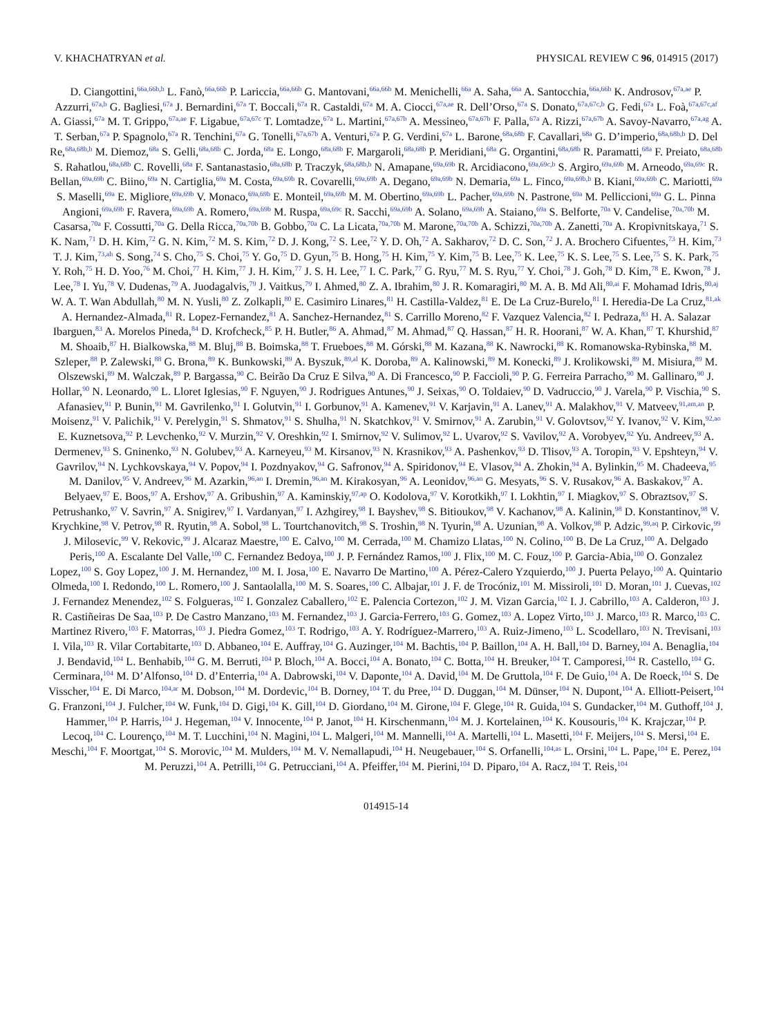V. KHACHATRYAN et al. PHYSICAL REVIEW C 96, 014915 (2017)
D. Ciangottini,<sup>66a,66b,b</sup> L. Fanò,<sup>66a,66b</sup> P. Lariccia,<sup>66a,66b</sup> G. Mantovani,<sup>66a,66b</sup> M. Menichelli,<sup>66a</sup> A. Saha,<sup>66a</sup> A. Santocchia,<sup>66a,66b</sup> K. Androsov,<sup>67a,ae</sup> P. Azzurri,<sup>67a,b</sup> G. Bagliesi,<sup>67a</sup> J. Bernardini,<sup>67a</sup> T. Boccali,<sup>67a</sup> R. Castaldi,<sup>67a</sup> M. A. Ciocci,<sup>67a,ae</sup> R. Dell’Orso,<sup>67a</sup> S. Donato,<sup>67a,67c,b</sup> G. Fedi,<sup>67a</sup> L. Foà,<sup>67a,67c,af</sup> A. Giassi,<sup>67a</sup> M. T. Grippo,<sup>67a,ae</sup> F. Ligabue,<sup>67a,67c</sup> T. Lomtadze,<sup>67a</sup> L. Martini,<sup>67a,67b</sup> A. Messineo,<sup>67a,67b</sup> F. Palla,<sup>67a</sup> A. Rizzi,<sup>67a,67b</sup> A. Savoy-Navarro,<sup>67a,ag</sup> A. T. Serban,<sup>67a</sup> P. Spagnolo,<sup>67a</sup> R. Tenchini,<sup>67a</sup> G. Tonelli,<sup>67a,67b</sup> A. Venturi,<sup>67a</sup> P. G. Verdini,<sup>67a</sup> L. Barone,<sup>68a,68b</sup> F. Cavallari,<sup>68a</sup> G. D’imperio,<sup>68a,68b,b</sup> D. Del Re,<sup>68a,68b,b</sup> M. Diemoz,<sup>68a</sup> S. Gelli,<sup>68a,68b</sup> C. Jorda,<sup>68a</sup> E. Longo,<sup>68a,68b</sup> F. Margaroli,<sup>68a,68b</sup> P. Meridiani,<sup>68a</sup> G. Organtini,<sup>68a,68b</sup> R. Paramatti,<sup>68a</sup> F. Preiato,<sup>68a,68b</sup> S. Rahatlou,<sup>68a,68b</sup> C. Rovelli,<sup>68a</sup> F. Santanastasio,<sup>68a,68b</sup> P. Traczyk,<sup>68a,68b,b</sup> N. Amapane,<sup>69a,69b</sup> R. Arcidiacono,<sup>69a,69c,b</sup> S. Argiro,<sup>69a,69b</sup> M. Arneodo,<sup>69a,69c</sup> R. Bellan,<sup>69a,69b</sup> C. Biino,<sup>69a</sup> N. Cartiglia,<sup>69a</sup> M. Costa,<sup>69a,69b</sup> R. Covarelli,<sup>69a,69b</sup> A. Degano,<sup>69a,69b</sup> N. Demaria,<sup>69a</sup> L. Finco,<sup>69a,69b,b</sup> B. Kiani,<sup>69a,69b</sup> C. Mariotti,<sup>69a</sup> S. Maselli,<sup>69a</sup> E. Migliore,<sup>69a,69b</sup> V. Monaco,<sup>69a,69b</sup> E. Monteil,<sup>69a,69b</sup> M. M. Obertino,<sup>69a,69b</sup> L. Pacher,<sup>69a,69b</sup> N. Pastrone,<sup>69a</sup> M. Pelliccioni,<sup>69a</sup> G. L. Pinna Angioni,<sup>69a,69b</sup> F. Ravera,<sup>69a,69b</sup> A. Romero,<sup>69a,69b</sup> M. Ruspa,<sup>69a,69c</sup> R. Sacchi,<sup>69a,69b</sup> A. Solano,<sup>69a,69b</sup> A. Staiano,<sup>69a</sup> S. Belforte,<sup>70a</sup> V. Candelise,<sup>70a,70b</sup> M. Casarsa,<sup>70a</sup> F. Cossutti,<sup>70a</sup> G. Della Ricca,<sup>70a,70b</sup> B. Gobbo,<sup>70a</sup> C. La Licata,<sup>70a,70b</sup> M. Marone,<sup>70a,70b</sup> A. Schizzi,<sup>70a,70b</sup> A. Zanetti,<sup>70a</sup> A. Kropivnitskaya,<sup>71</sup> S. K. Nam,<sup>71</sup> D. H. Kim,<sup>72</sup> G. N. Kim,<sup>72</sup> M. S. Kim,<sup>72</sup> D. J. Kong,<sup>72</sup> S. Lee,<sup>72</sup> Y. D. Oh,<sup>72</sup> A. Sakharov,<sup>72</sup> D. C. Son,<sup>72</sup> J. A. Brochero Cifuentes,<sup>73</sup> H. Kim,<sup>73</sup> T. J. Kim,<sup>73,ah</sup> S. Song,<sup>74</sup> S. Cho,<sup>75</sup> S. Choi,<sup>75</sup> Y. Go,<sup>75</sup> D. Gyun,<sup>75</sup> B. Hong,<sup>75</sup> H. Kim,<sup>75</sup> Y. Kim,<sup>75</sup> B. Lee,<sup>75</sup> K. Lee,<sup>75</sup> K. S. Lee,<sup>75</sup> S. Lee,<sup>75</sup> S. K. Park,<sup>75</sup> Y. Roh,<sup>75</sup> H. D. Yoo,<sup>76</sup> M. Choi,<sup>77</sup> H. Kim,<sup>77</sup> J. H. Kim,<sup>77</sup> J. S. H. Lee,<sup>77</sup> I. C. Park,<sup>77</sup> G. Ryu,<sup>77</sup> M. S. Ryu,<sup>77</sup> Y. Choi,<sup>78</sup> J. Goh,<sup>78</sup> D. Kim,<sup>78</sup> E. Kwon,<sup>78</sup> J. Lee,<sup>78</sup> I. Yu,<sup>78</sup> V. Dudenas,<sup>79</sup> A. Juodagalvis,<sup>79</sup> J. Vaitkus,<sup>79</sup> I. Ahmed,<sup>80</sup> Z. A. Ibrahim,<sup>80</sup> J. R. Komaragiri,<sup>80</sup> M. A. B. Md Ali,<sup>80,ai</sup> F. Mohamad Idris,<sup>80,aj</sup> W. A. T. Wan Abdullah,<sup>80</sup> M. N. Yusli,<sup>80</sup> Z. Zolkapli,<sup>80</sup> E. Casimiro Linares,<sup>81</sup> H. Castilla-Valdez,<sup>81</sup> E. De La Cruz-Burelo,<sup>81</sup> I. Heredia-De La Cruz,<sup>81,ak</sup> A. Hernandez-Almada,<sup>81</sup> R. Lopez-Fernandez,<sup>81</sup> A. Sanchez-Hernandez,<sup>81</sup> S. Carrillo Moreno,<sup>82</sup> F. Vazquez Valencia,<sup>82</sup> I. Pedraza,<sup>83</sup> H. A. Salazar Ibarguen,<sup>83</sup> A. Morelos Pineda,<sup>84</sup> D. Krofcheck,<sup>85</sup> P. H. Butler,<sup>86</sup> A. Ahmad,<sup>87</sup> M. Ahmad,<sup>87</sup> Q. Hassan,<sup>87</sup> H. R. Hoorani,<sup>87</sup> W. A. Khan,<sup>87</sup> T. Khurshid,<sup>87</sup> M. Shoaib,<sup>87</sup> H. Bialkowska,<sup>88</sup> M. Bluj,<sup>88</sup> B. Boimska,<sup>88</sup> T. Frueboes,<sup>88</sup> M. Górski,<sup>88</sup> M. Kazana,<sup>88</sup> K. Nawrocki,<sup>88</sup> K. Romanowska-Rybinska,<sup>88</sup> M. Szleper,<sup>88</sup> P. Zalewski,<sup>88</sup> G. Brona,<sup>89</sup> K. Bunkowski,<sup>89</sup> A. Byszuk,<sup>89,al</sup> K. Doroba,<sup>89</sup> A. Kalinowski,<sup>89</sup> M. Konecki,<sup>89</sup> J. Krolikowski,<sup>89</sup> M. Misiura,<sup>89</sup> M. Olszewski,<sup>89</sup> M. Walczak,<sup>89</sup> P. Bargassa,<sup>90</sup> C. Beirão Da Cruz E Silva,<sup>90</sup> A. Di Francesco,<sup>90</sup> P. Faccioli,<sup>90</sup> P. G. Ferreira Parracho,<sup>90</sup> M. Gallinaro,<sup>90</sup> J. Hollar,<sup>90</sup> N. Leonardo,<sup>90</sup> L. Lloret Iglesias,<sup>90</sup> F. Nguyen,<sup>90</sup> J. Rodrigues Antunes,<sup>90</sup> J. Seixas,<sup>90</sup> O. Toldaiev,<sup>90</sup> D. Vadruccio,<sup>90</sup> J. Varela,<sup>90</sup> P. Vischia,<sup>90</sup> S. Afanasiev,<sup>91</sup> P. Bunin,<sup>91</sup> M. Gavrilenko,<sup>91</sup> I. Golutvin,<sup>91</sup> I. Gorbunov,<sup>91</sup> A. Kamenev,<sup>91</sup> V. Karjavin,<sup>91</sup> A. Lanev,<sup>91</sup> A. Malakhov,<sup>91</sup> V. Matveev,<sup>91,am,an</sup> P. Moisenz,<sup>91</sup> V. Palichik,<sup>91</sup> V. Perelygin,<sup>91</sup> S. Shmatov,<sup>91</sup> S. Shulha,<sup>91</sup> N. Skatchkov,<sup>91</sup> V. Smirnov,<sup>91</sup> A. Zarubin,<sup>91</sup> V. Golovtsov,<sup>92</sup> Y. Ivanov,<sup>92</sup> V. Kim,<sup>92,ao</sup> E. Kuznetsova,<sup>92</sup> P. Levchenko,<sup>92</sup> V. Murzin,<sup>92</sup> V. Oreshkin,<sup>92</sup> I. Smirnov,<sup>92</sup> V. Sulimov,<sup>92</sup> L. Uvarov,<sup>92</sup> S. Vavilov,<sup>92</sup> A. Vorobyev,<sup>92</sup> Yu. Andreev,<sup>93</sup> A. Dermenev,<sup>93</sup> S. Gninenko,<sup>93</sup> N. Golubev,<sup>93</sup> A. Karneyeu,<sup>93</sup> M. Kirsanov,<sup>93</sup> N. Krasnikov,<sup>93</sup> A. Pashenkov,<sup>93</sup> D. Tlisov,<sup>93</sup> A. Toropin,<sup>93</sup> V. Epshteyn,<sup>94</sup> V. Gavrilov,<sup>94</sup> N. Lychkovskaya,<sup>94</sup> V. Popov,<sup>94</sup> I. Pozdnyakov,<sup>94</sup> G. Safronov,<sup>94</sup> A. Spiridonov,<sup>94</sup> E. Vlasov,<sup>94</sup> A. Zhokin,<sup>94</sup> A. Bylinkin,<sup>95</sup> M. Chadeeva,<sup>95</sup> M. Danilov,<sup>95</sup> V. Andreev,<sup>96</sup> M. Azarkin,<sup>96,an</sup> I. Dremin,<sup>96,an</sup> M. Kirakosyan,<sup>96</sup> A. Leonidov,<sup>96,an</sup> G. Mesyats,<sup>96</sup> S. V. Rusakov,<sup>96</sup> A. Baskakov,<sup>97</sup> A. Belyaev,<sup>97</sup> E. Boos,<sup>97</sup> A. Ershov,<sup>97</sup> A. Gribushin,<sup>97</sup> A. Kaminskiy,<sup>97,ap</sup> O. Kodolova,<sup>97</sup> V. Korotkikh,<sup>97</sup> I. Lokhtin,<sup>97</sup> I. Miagkov,<sup>97</sup> S. Obraztsov,<sup>97</sup> S. Petrushanko,<sup>97</sup> V. Savrin,<sup>97</sup> A. Snigirev,<sup>97</sup> I. Vardanyan,<sup>97</sup> I. Azhgirey,<sup>98</sup> I. Bayshev,<sup>98</sup> S. Bitioukov,<sup>98</sup> V. Kachanov,<sup>98</sup> A. Kalinin,<sup>98</sup> D. Konstantinov,<sup>98</sup> V. Krychkine,<sup>98</sup> V. Petrov,<sup>98</sup> R. Ryutin,<sup>98</sup> A. Sobol,<sup>98</sup> L. Tourtchanovitch,<sup>98</sup> S. Troshin,<sup>98</sup> N. Tyurin,<sup>98</sup> A. Uzunian,<sup>98</sup> A. Volkov,<sup>98</sup> P. Adzic,<sup>99,aq</sup> P. Cirkovic,<sup>99</sup> J. Milosevic,<sup>99</sup> V. Rekovic,<sup>99</sup> J. Alcaraz Maestre,<sup>100</sup> E. Calvo,<sup>100</sup> M. Cerrada,<sup>100</sup> M. Chamizo Llatas,<sup>100</sup> N. Colino,<sup>100</sup> B. De La Cruz,<sup>100</sup> A. Delgado Peris,<sup>100</sup> A. Escalante Del Valle,<sup>100</sup> C. Fernandez Bedoya,<sup>100</sup> J. P. Fernández Ramos,<sup>100</sup> J. Flix,<sup>100</sup> M. C. Fouz,<sup>100</sup> P. Garcia-Abia,<sup>100</sup> O. Gonzalez Lopez,<sup>100</sup> S. Goy Lopez,<sup>100</sup> J. M. Hernandez,<sup>100</sup> M. I. Josa,<sup>100</sup> E. Navarro De Martino,<sup>100</sup> A. Pérez-Calero Yzquierdo,<sup>100</sup> J. Puerta Pelayo,<sup>100</sup> A. Quintario Olmeda,<sup>100</sup> I. Redondo,<sup>100</sup> L. Romero,<sup>100</sup> J. Santaolalla,<sup>100</sup> M. S. Soares,<sup>100</sup> C. Albajar,<sup>101</sup> J. F. de Trocóniz,<sup>101</sup> M. Missiroli,<sup>101</sup> D. Moran,<sup>101</sup> J. Cuevas,<sup>102</sup> J. Fernandez Menendez,<sup>102</sup> S. Folgueras,<sup>102</sup> I. Gonzalez Caballero,<sup>102</sup> E. Palencia Cortezon,<sup>102</sup> J. M. Vizan Garcia,<sup>102</sup> I. J. Cabrillo,<sup>103</sup> A. Calderon,<sup>103</sup> J. R. Castiñeiras De Saa,<sup>103</sup> P. De Castro Manzano,<sup>103</sup> M. Fernandez,<sup>103</sup> J. Garcia-Ferrero,<sup>103</sup> G. Gomez,<sup>103</sup> A. Lopez Virto,<sup>103</sup> J. Marco,<sup>103</sup> R. Marco,<sup>103</sup> C. Martinez Rivero,<sup>103</sup> F. Matorras,<sup>103</sup> J. Piedra Gomez,<sup>103</sup> T. Rodrigo,<sup>103</sup> A. Y. Rodríguez-Marrero,<sup>103</sup> A. Ruiz-Jimeno,<sup>103</sup> L. Scodellaro,<sup>103</sup> N. Trevisani,<sup>103</sup> I. Vila,<sup>103</sup> R. Vilar Cortabitarte,<sup>103</sup> D. Abbaneo,<sup>104</sup> E. Auffray,<sup>104</sup> G. Auzinger,<sup>104</sup> M. Bachtis,<sup>104</sup> P. Baillon,<sup>104</sup> A. H. Ball,<sup>104</sup> D. Barney,<sup>104</sup> A. Benaglia,<sup>104</sup> J. Bendavid,<sup>104</sup> L. Benhabib,<sup>104</sup> G. M. Berruti,<sup>104</sup> P. Bloch,<sup>104</sup> A. Bocci,<sup>104</sup> A. Bonato,<sup>104</sup> C. Botta,<sup>104</sup> H. Breuker,<sup>104</sup> T. Camporesi,<sup>104</sup> R. Castello,<sup>104</sup> G. Cerminara,<sup>104</sup> M. D’Alfonso,<sup>104</sup> D. d’Enterria,<sup>104</sup> A. Dabrowski,<sup>104</sup> V. Daponte,<sup>104</sup> A. David,<sup>104</sup> M. De Gruttola,<sup>104</sup> F. De Guio,<sup>104</sup> A. De Roeck,<sup>104</sup> S. De Visscher,<sup>104</sup> E. Di Marco,<sup>104,ar</sup> M. Dobson,<sup>104</sup> M. Dordevic,<sup>104</sup> B. Dorney,<sup>104</sup> T. du Pree,<sup>104</sup> D. Duggan,<sup>104</sup> M. Dünser,<sup>104</sup> N. Dupont,<sup>104</sup> A. Elliott-Peisert,<sup>104</sup> G. Franzoni,<sup>104</sup> J. Fulcher,<sup>104</sup> W. Funk,<sup>104</sup> D. Gigi,<sup>104</sup> K. Gill,<sup>104</sup> D. Giordano,<sup>104</sup> M. Girone,<sup>104</sup> F. Glege,<sup>104</sup> R. Guida,<sup>104</sup> S. Gundacker,<sup>104</sup> M. Guthoff,<sup>104</sup> J. Hammer,<sup>104</sup> P. Harris,<sup>104</sup> J. Hegeman,<sup>104</sup> V. Innocente,<sup>104</sup> P. Janot,<sup>104</sup> H. Kirschenmann,<sup>104</sup> M. J. Kortelainen,<sup>104</sup> K. Kousouris,<sup>104</sup> K. Krajczar,<sup>104</sup> P. Lecoq,<sup>104</sup> C. Lourenço,<sup>104</sup> M. T. Lucchini,<sup>104</sup> N. Magini,<sup>104</sup> L. Malgeri,<sup>104</sup> M. Mannelli,<sup>104</sup> A. Martelli,<sup>104</sup> L. Masetti,<sup>104</sup> F. Meijers,<sup>104</sup> S. Mersi,<sup>104</sup> E. Meschi,<sup>104</sup> F. Moortgat,<sup>104</sup> S. Morovic,<sup>104</sup> M. Mulders,<sup>104</sup> M. V. Nemallapudi,<sup>104</sup> H. Neugebauer,<sup>104</sup> S. Orfanelli,<sup>104,as</sup> L. Orsini,<sup>104</sup> L. Pape,<sup>104</sup> E. Perez,<sup>104</sup> M. Peruzzi,<sup>104</sup> A. Petrilli,<sup>104</sup> G. Petrucciani,<sup>104</sup> A. Pfeiffer,<sup>104</sup> M. Pierini,<sup>104</sup> D. Piparo,<sup>104</sup> A. Racz,<sup>104</sup> T. Reis,<sup>104</sup>
014915-14